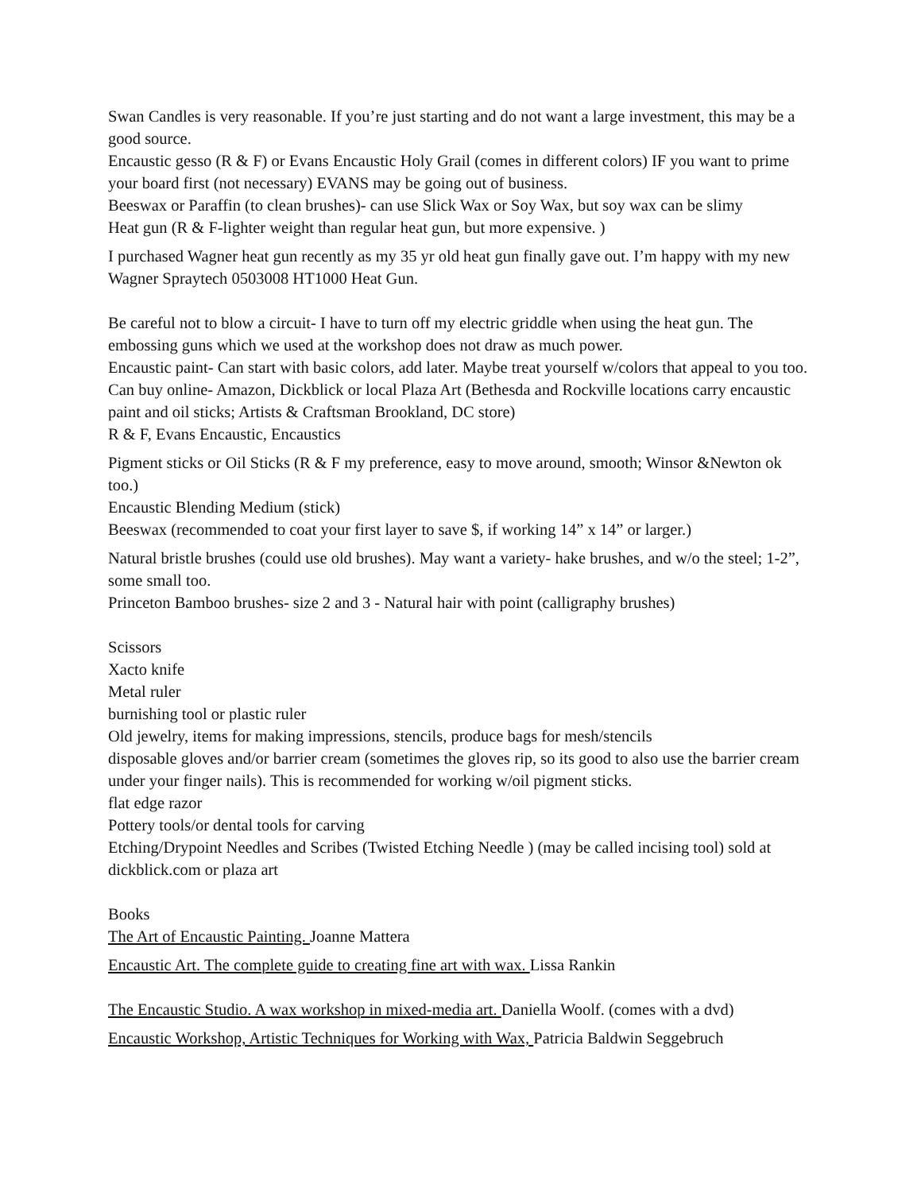Swan Candles is very reasonable. If you’re just starting and do not want a large investment, this may be a good source.
Encaustic gesso (R & F) or Evans Encaustic Holy Grail (comes in different colors) IF you want to prime your board first (not necessary) EVANS may be going out of business.
Beeswax or Paraffin (to clean brushes)- can use Slick Wax or Soy Wax, but soy wax can be slimy
Heat gun (R & F-lighter weight than regular heat gun, but more expensive. )
I purchased Wagner heat gun recently as my 35 yr old heat gun finally gave out. I’m happy with my new Wagner Spraytech 0503008 HT1000 Heat Gun.
Be careful not to blow a circuit- I have to turn off my electric griddle when using the heat gun. The embossing guns which we used at the workshop does not draw as much power.
Encaustic paint- Can start with basic colors, add later. Maybe treat yourself w/colors that appeal to you too. Can buy online- Amazon, Dickblick or local Plaza Art (Bethesda and Rockville locations carry encaustic paint and oil sticks; Artists & Craftsman Brookland, DC store)
R & F, Evans Encaustic, Encaustics
Pigment sticks or Oil Sticks (R & F my preference, easy to move around, smooth; Winsor &Newton ok too.)
Encaustic Blending Medium (stick)
Beeswax (recommended to coat your first layer to save $, if working 14” x 14” or larger.)
Natural bristle brushes (could use old brushes). May want a variety- hake brushes, and w/o the steel; 1-2”, some small too.
Princeton Bamboo brushes- size 2 and 3 - Natural hair with point (calligraphy brushes)
Scissors
Xacto knife
Metal ruler
burnishing tool or plastic ruler
Old jewelry, items for making impressions, stencils, produce bags for mesh/stencils
disposable gloves and/or barrier cream (sometimes the gloves rip, so its good to also use the barrier cream under your finger nails). This is recommended for working w/oil pigment sticks.
flat edge razor
Pottery tools/or dental tools for carving
Etching/Drypoint Needles and Scribes (Twisted Etching Needle ) (may be called incising tool) sold at dickblick.com or plaza art
Books
The Art of Encaustic Painting. Joanne Mattera
Encaustic Art. The complete guide to creating fine art with wax. Lissa Rankin
The Encaustic Studio. A wax workshop in mixed-media art. Daniella Woolf. (comes with a dvd)
Encaustic Workshop, Artistic Techniques for Working with Wax, Patricia Baldwin Seggebruch